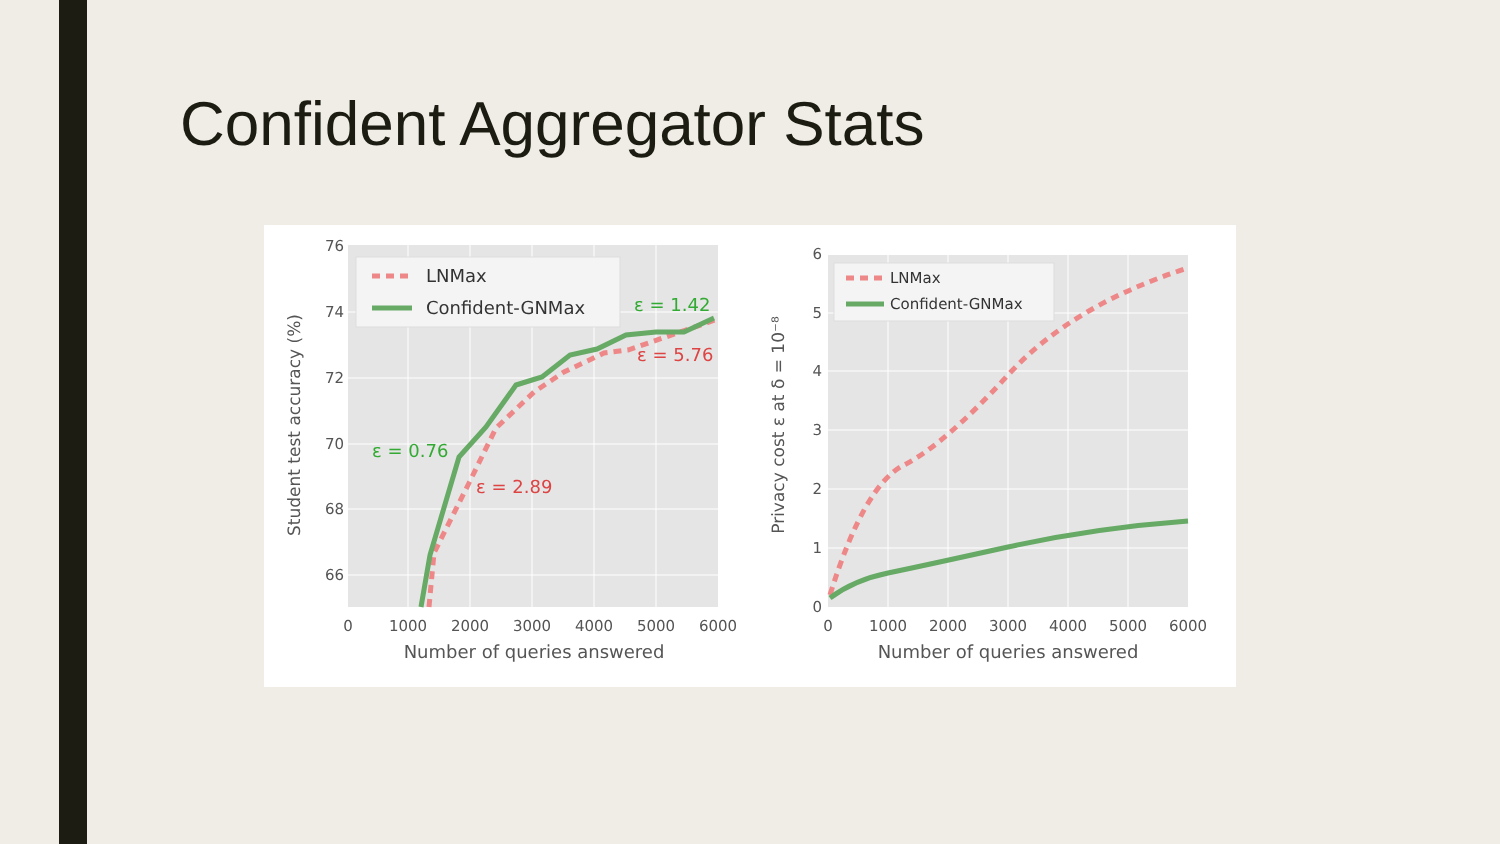Confident Aggregator Stats
76
74
72
70
68
66
0
1000
2000
3000
4000
5000
6000
Number of queries answered
Student test accuracy (%)
LNMax
Confident-GNMax
ε = 1.42
ε = 5.76
ε = 0.76
ε = 2.89
0
1
2
3
4
5
6
0
1000
2000
3000
4000
5000
6000
Number of queries answered
Privacy cost ε at δ = 10⁻⁸
LNMax
Confident-GNMax